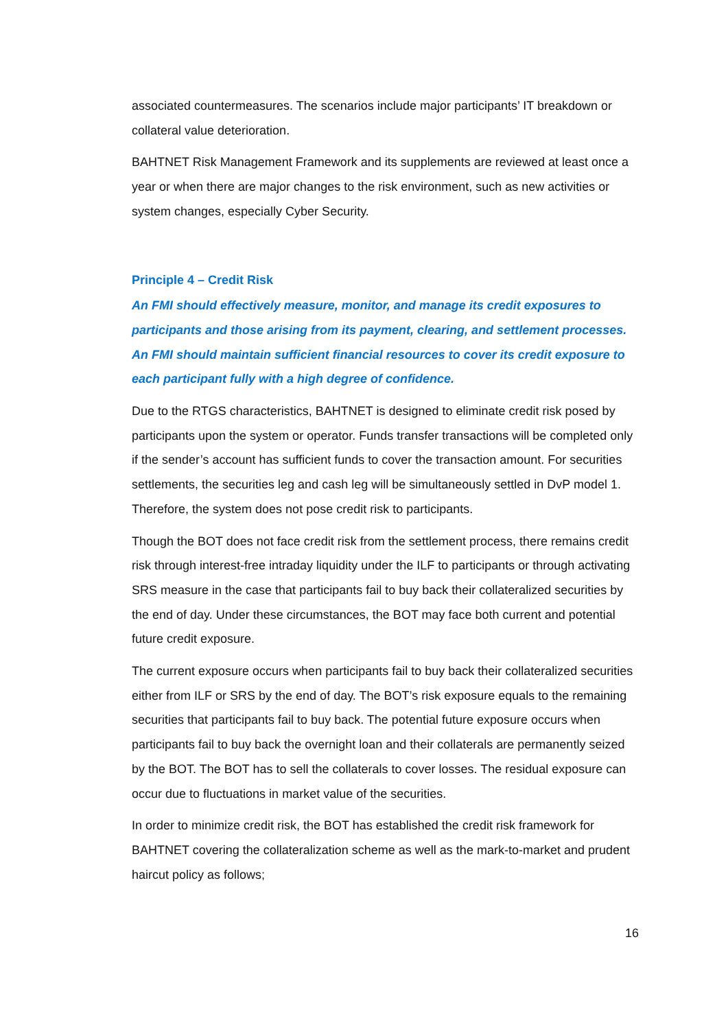associated countermeasures. The scenarios include major participants’ IT breakdown or collateral value deterioration.
BAHTNET Risk Management Framework and its supplements are reviewed at least once a year or when there are major changes to the risk environment, such as new activities or system changes, especially Cyber Security.
Principle 4 – Credit Risk
An FMI should effectively measure, monitor, and manage its credit exposures to participants and those arising from its payment, clearing, and settlement processes. An FMI should maintain sufficient financial resources to cover its credit exposure to each participant fully with a high degree of confidence.
Due to the RTGS characteristics, BAHTNET is designed to eliminate credit risk posed by participants upon the system or operator. Funds transfer transactions will be completed only if the sender’s account has sufficient funds to cover the transaction amount. For securities settlements, the securities leg and cash leg will be simultaneously settled in DvP model 1. Therefore, the system does not pose credit risk to participants.
Though the BOT does not face credit risk from the settlement process, there remains credit risk through interest-free intraday liquidity under the ILF to participants or through activating SRS measure in the case that participants fail to buy back their collateralized securities by the end of day. Under these circumstances, the BOT may face both current and potential future credit exposure.
The current exposure occurs when participants fail to buy back their collateralized securities either from ILF or SRS by the end of day. The BOT’s risk exposure equals to the remaining securities that participants fail to buy back. The potential future exposure occurs when participants fail to buy back the overnight loan and their collaterals are permanently seized by the BOT. The BOT has to sell the collaterals to cover losses. The residual exposure can occur due to fluctuations in market value of the securities.
In order to minimize credit risk, the BOT has established the credit risk framework for BAHTNET covering the collateralization scheme as well as the mark-to-market and prudent haircut policy as follows;
16